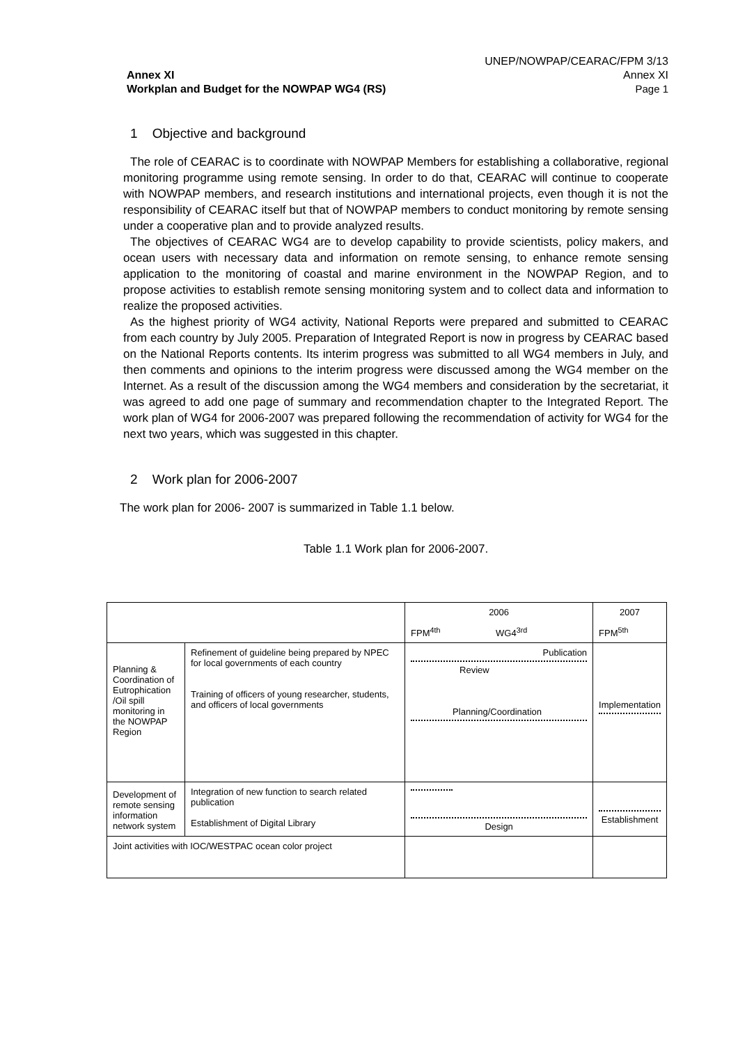UNEP/NOWPAP/CEARAC/FPM 3/13
Annex XI
Page 1
Annex XI
Workplan and Budget for the NOWPAP WG4 (RS)
1 Objective and background
The role of CEARAC is to coordinate with NOWPAP Members for establishing a collaborative, regional monitoring programme using remote sensing. In order to do that, CEARAC will continue to cooperate with NOWPAP members, and research institutions and international projects, even though it is not the responsibility of CEARAC itself but that of NOWPAP members to conduct monitoring by remote sensing under a cooperative plan and to provide analyzed results.
The objectives of CEARAC WG4 are to develop capability to provide scientists, policy makers, and ocean users with necessary data and information on remote sensing, to enhance remote sensing application to the monitoring of coastal and marine environment in the NOWPAP Region, and to propose activities to establish remote sensing monitoring system and to collect data and information to realize the proposed activities.
As the highest priority of WG4 activity, National Reports were prepared and submitted to CEARAC from each country by July 2005. Preparation of Integrated Report is now in progress by CEARAC based on the National Reports contents. Its interim progress was submitted to all WG4 members in July, and then comments and opinions to the interim progress were discussed among the WG4 member on the Internet. As a result of the discussion among the WG4 members and consideration by the secretariat, it was agreed to add one page of summary and recommendation chapter to the Integrated Report. The work plan of WG4 for 2006-2007 was prepared following the recommendation of activity for WG4 for the next two years, which was suggested in this chapter.
2 Work plan for 2006-2007
The work plan for 2006- 2007 is summarized in Table 1.1 below.
Table 1.1 Work plan for 2006-2007.
| | | 2006 | 2007 |
| | | FPM<sup>4th</sup> WG4<sup>3rd</sup> | FPM<sup>5th</sup> |
| Planning & Coordination of Eutrophication /Oil spill monitoring in the NOWPAP Region | Refinement of guideline being prepared by NPEC for local governments of each country Training of officers of young researcher, students, and officers of local governments | Publication Review Planning/Coordination | Implementation |
| Development of remote sensing information network system | Integration of new function to search related publication Establishment of Digital Library | Design | Establishment |
| Joint activities with IOC/WESTPAC ocean color project | | | |